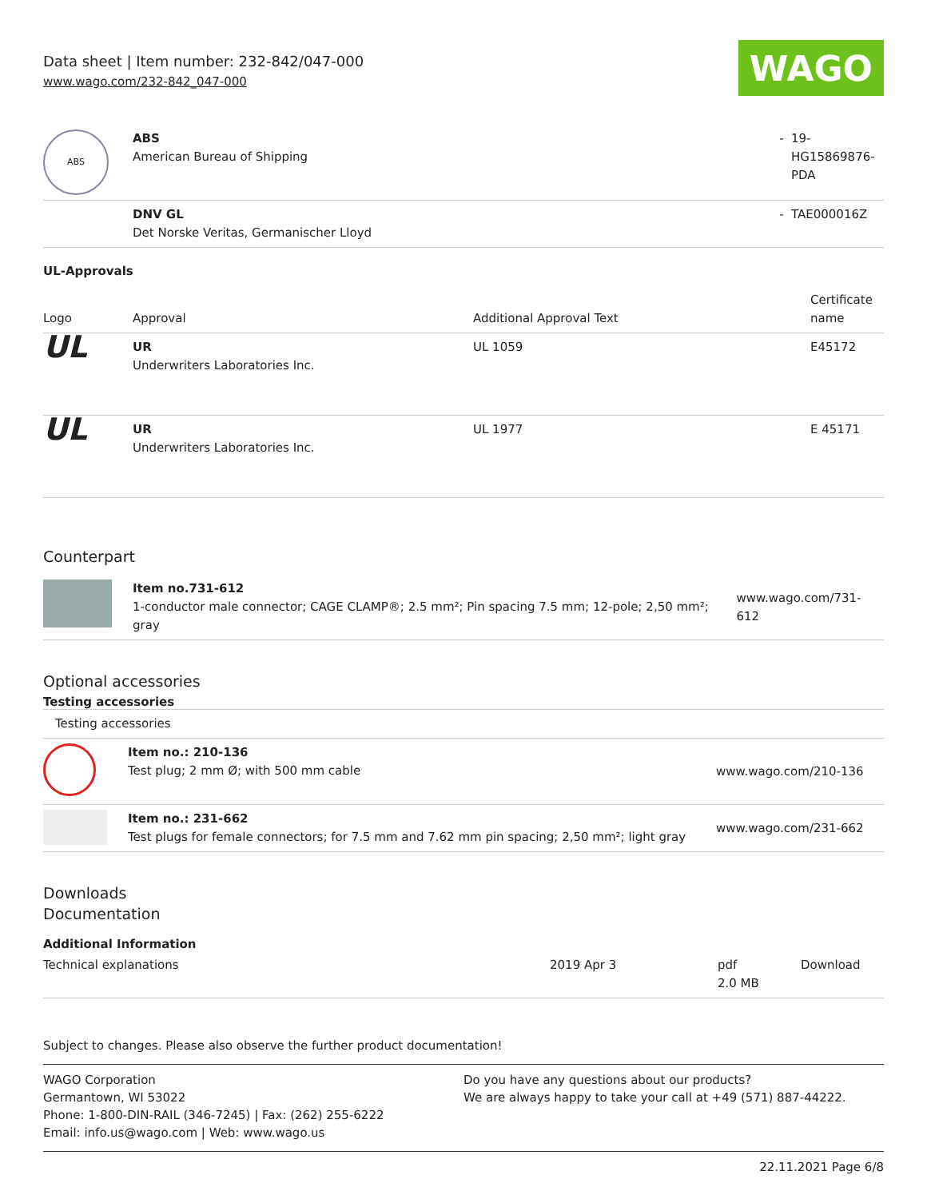Data sheet | Item number: 232-842/047-000
www.wago.com/232-842_047-000
WAGO
| ABS | ABS American Bureau of Shipping | - | 19- HG15869876- PDA |
| | DNV GL Det Norske Veritas, Germanischer Lloyd | - | TAE000016Z |
UL-Approvals
| Logo | Approval | Additional Approval Text | Certificate name |
| --- | --- | --- | --- |
| UL | UR Underwriters Laboratories Inc. | UL 1059 | E45172 |
| UL | UR Underwriters Laboratories Inc. | UL 1977 | E 45171 |
Counterpart
| | Item no.731-612 1-conductor male connector; CAGE CLAMP®; 2.5 mm²; Pin spacing 7.5 mm; 12-pole; 2,50 mm²; gray | www.wago.com/731-612 |
Optional accessories
Testing accessories
| Testing accessories | | |
| | Item no.: 210-136 Test plug; 2 mm Ø; with 500 mm cable | www.wago.com/210-136 |
| | Item no.: 231-662 Test plugs for female connectors; for 7.5 mm and 7.62 mm pin spacing; 2,50 mm²; light gray | www.wago.com/231-662 |
Downloads
Documentation
Additional Information
| Technical explanations | 2019 Apr 3 | pdf 2.0 MB | Download |
Subject to changes. Please also observe the further product documentation!
WAGO Corporation
Germantown, WI 53022
Phone: 1-800-DIN-RAIL (346-7245) | Fax: (262) 255-6222
Email: info.us@wago.com | Web: www.wago.us
Do you have any questions about our products?
We are always happy to take your call at +49 (571) 887-44222.
22.11.2021 Page 6/8